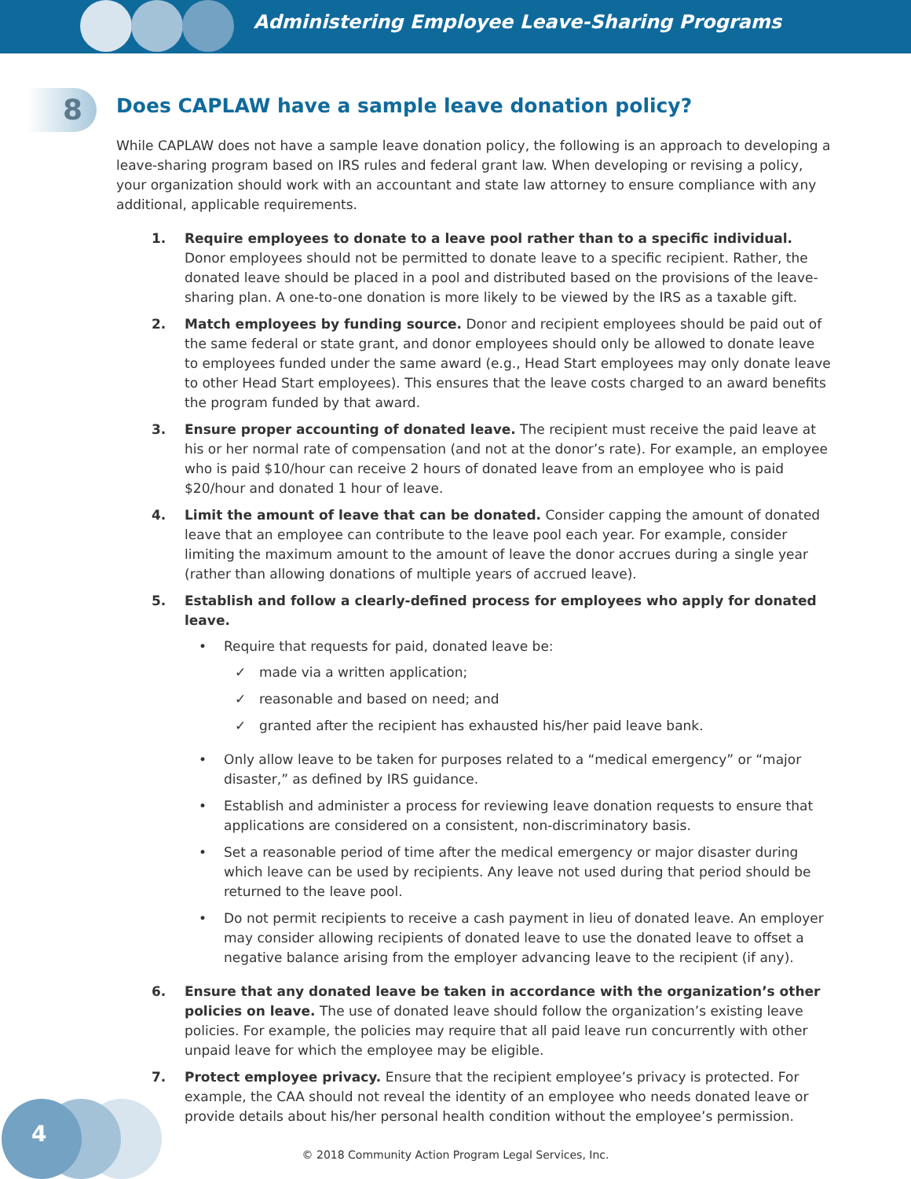Administering Employee Leave-Sharing Programs
8
Does CAPLAW have a sample leave donation policy?
While CAPLAW does not have a sample leave donation policy, the following is an approach to developing a leave-sharing program based on IRS rules and federal grant law. When developing or revising a policy, your organization should work with an accountant and state law attorney to ensure compliance with any additional, applicable requirements.
1. Require employees to donate to a leave pool rather than to a specific individual. Donor employees should not be permitted to donate leave to a specific recipient. Rather, the donated leave should be placed in a pool and distributed based on the provisions of the leave-sharing plan. A one-to-one donation is more likely to be viewed by the IRS as a taxable gift.
2. Match employees by funding source. Donor and recipient employees should be paid out of the same federal or state grant, and donor employees should only be allowed to donate leave to employees funded under the same award (e.g., Head Start employees may only donate leave to other Head Start employees). This ensures that the leave costs charged to an award benefits the program funded by that award.
3. Ensure proper accounting of donated leave. The recipient must receive the paid leave at his or her normal rate of compensation (and not at the donor’s rate). For example, an employee who is paid $10/hour can receive 2 hours of donated leave from an employee who is paid $20/hour and donated 1 hour of leave.
4. Limit the amount of leave that can be donated. Consider capping the amount of donated leave that an employee can contribute to the leave pool each year. For example, consider limiting the maximum amount to the amount of leave the donor accrues during a single year (rather than allowing donations of multiple years of accrued leave).
5. Establish and follow a clearly-defined process for employees who apply for donated leave.
• Require that requests for paid, donated leave be:
✓ made via a written application;
✓ reasonable and based on need; and
✓ granted after the recipient has exhausted his/her paid leave bank.
• Only allow leave to be taken for purposes related to a “medical emergency” or “major disaster,” as defined by IRS guidance.
• Establish and administer a process for reviewing leave donation requests to ensure that applications are considered on a consistent, non-discriminatory basis.
• Set a reasonable period of time after the medical emergency or major disaster during which leave can be used by recipients. Any leave not used during that period should be returned to the leave pool.
• Do not permit recipients to receive a cash payment in lieu of donated leave. An employer may consider allowing recipients of donated leave to use the donated leave to offset a negative balance arising from the employer advancing leave to the recipient (if any).
6. Ensure that any donated leave be taken in accordance with the organization’s other policies on leave. The use of donated leave should follow the organization’s existing leave policies. For example, the policies may require that all paid leave run concurrently with other unpaid leave for which the employee may be eligible.
7. Protect employee privacy. Ensure that the recipient employee’s privacy is protected. For example, the CAA should not reveal the identity of an employee who needs donated leave or provide details about his/her personal health condition without the employee’s permission.
4
© 2018 Community Action Program Legal Services, Inc.